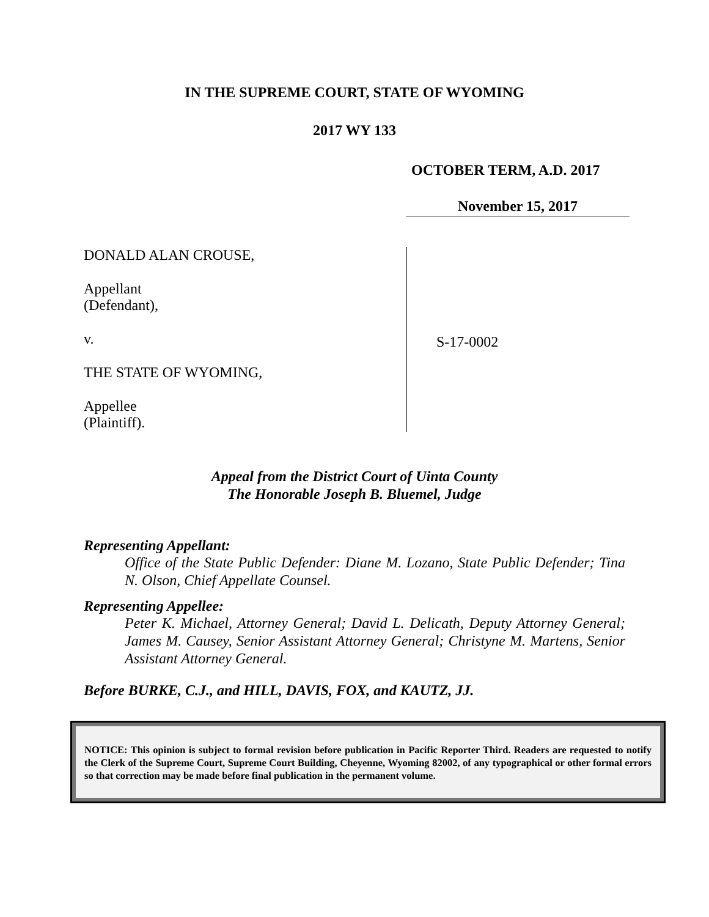IN THE SUPREME COURT, STATE OF WYOMING
2017 WY 133
OCTOBER TERM, A.D. 2017
November 15, 2017
DONALD ALAN CROUSE,
Appellant
(Defendant),
v.
THE STATE OF WYOMING,
Appellee
(Plaintiff).
S-17-0002
Appeal from the District Court of Uinta County
The Honorable Joseph B. Bluemel, Judge
Representing Appellant:
Office of the State Public Defender: Diane M. Lozano, State Public Defender; Tina N. Olson, Chief Appellate Counsel.
Representing Appellee:
Peter K. Michael, Attorney General; David L. Delicath, Deputy Attorney General; James M. Causey, Senior Assistant Attorney General; Christyne M. Martens, Senior Assistant Attorney General.
Before BURKE, C.J., and HILL, DAVIS, FOX, and KAUTZ, JJ.
NOTICE: This opinion is subject to formal revision before publication in Pacific Reporter Third. Readers are requested to notify the Clerk of the Supreme Court, Supreme Court Building, Cheyenne, Wyoming 82002, of any typographical or other formal errors so that correction may be made before final publication in the permanent volume.